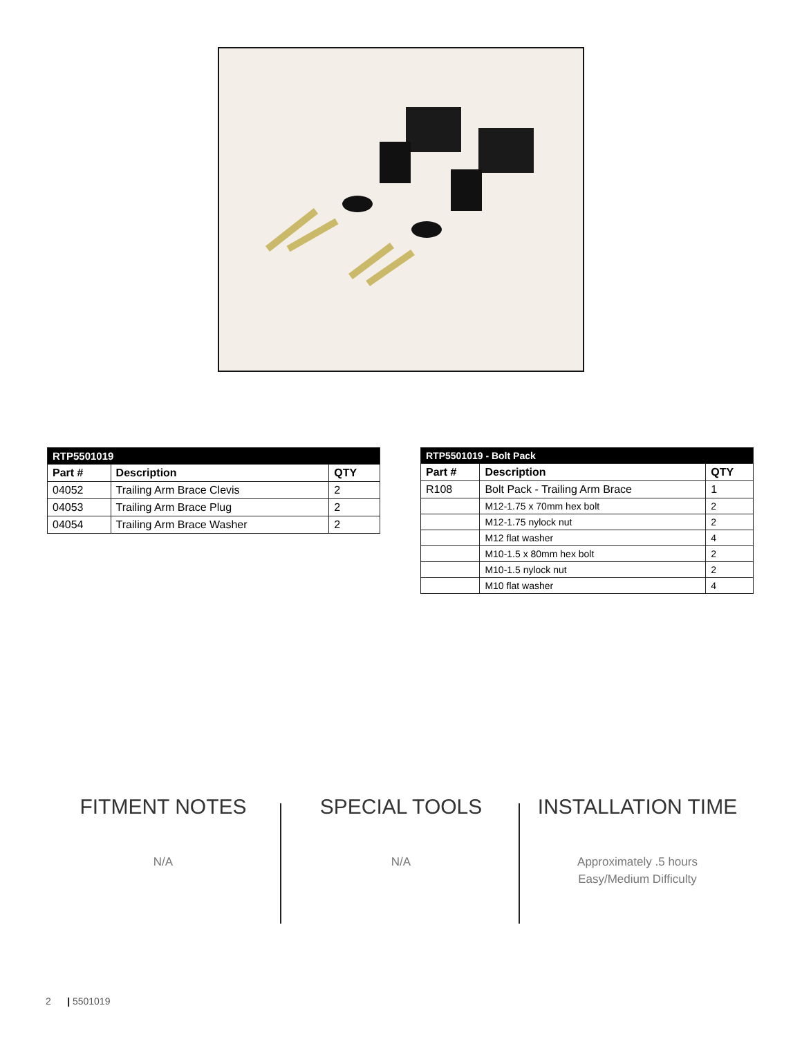| RTP5501019 | | |
| Part # | Description | QTY |
| 04052 | Trailing Arm Brace Clevis | 2 |
| 04053 | Trailing Arm Brace Plug | 2 |
| 04054 | Trailing Arm Brace Washer | 2 |
| RTP5501019 - Bolt Pack | | |
| Part # | Description | QTY |
| R108 | Bolt Pack - Trailing Arm Brace | 1 |
| | M12-1.75 x 70mm hex bolt | 2 |
| | M12-1.75 nylock nut | 2 |
| | M12 flat washer | 4 |
| | M10-1.5 x 80mm hex bolt | 2 |
| | M10-1.5 nylock nut | 2 |
| | M10 flat washer | 4 |
FITMENT NOTES
N/A
SPECIAL TOOLS
N/A
INSTALLATION TIME
Approximately .5 hours
Easy/Medium Difficulty
2 | 5501019